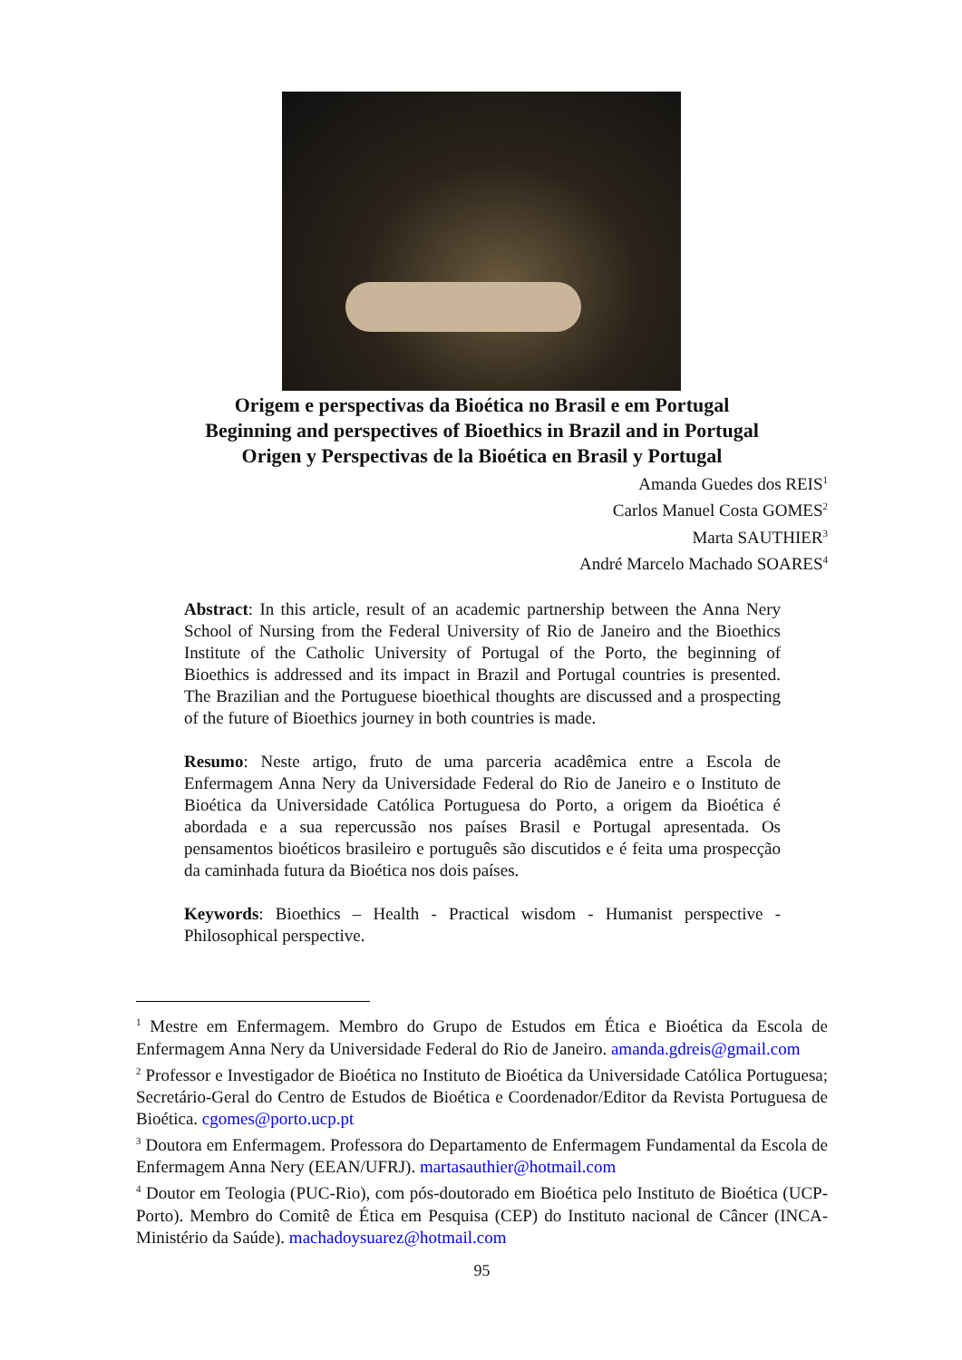Origem e perspectivas da Bioética no Brasil e em Portugal
Beginning and perspectives of Bioethics in Brazil and in Portugal
Origen y Perspectivas de la Bioética en Brasil y Portugal
Amanda Guedes dos REIS<sup>1</sup>
Carlos Manuel Costa GOMES<sup>2</sup>
Marta SAUTHIER<sup>3</sup>
André Marcelo Machado SOARES<sup>4</sup>
Abstract: In this article, result of an academic partnership between the Anna Nery School of Nursing from the Federal University of Rio de Janeiro and the Bioethics Institute of the Catholic University of Portugal of the Porto, the beginning of Bioethics is addressed and its impact in Brazil and Portugal countries is presented. The Brazilian and the Portuguese bioethical thoughts are discussed and a prospecting of the future of Bioethics journey in both countries is made.
Resumo: Neste artigo, fruto de uma parceria acadêmica entre a Escola de Enfermagem Anna Nery da Universidade Federal do Rio de Janeiro e o Instituto de Bioética da Universidade Católica Portuguesa do Porto, a origem da Bioética é abordada e a sua repercussão nos países Brasil e Portugal apresentada. Os pensamentos bioéticos brasileiro e português são discutidos e é feita uma prospecção da caminhada futura da Bioética nos dois países.
Keywords: Bioethics – Health - Practical wisdom - Humanist perspective - Philosophical perspective.
<sup>1</sup> Mestre em Enfermagem. Membro do Grupo de Estudos em Ética e Bioética da Escola de Enfermagem Anna Nery da Universidade Federal do Rio de Janeiro. amanda.gdreis@gmail.com
<sup>2</sup> Professor e Investigador de Bioética no Instituto de Bioética da Universidade Católica Portuguesa; Secretário-Geral do Centro de Estudos de Bioética e Coordenador/Editor da Revista Portuguesa de Bioética. cgomes@porto.ucp.pt
<sup>3</sup> Doutora em Enfermagem. Professora do Departamento de Enfermagem Fundamental da Escola de Enfermagem Anna Nery (EEAN/UFRJ). martasauthier@hotmail.com
<sup>4</sup> Doutor em Teologia (PUC-Rio), com pós-doutorado em Bioética pelo Instituto de Bioética (UCP-Porto). Membro do Comitê de Ética em Pesquisa (CEP) do Instituto nacional de Câncer (INCA-Ministério da Saúde). machadoysuarez@hotmail.com
95